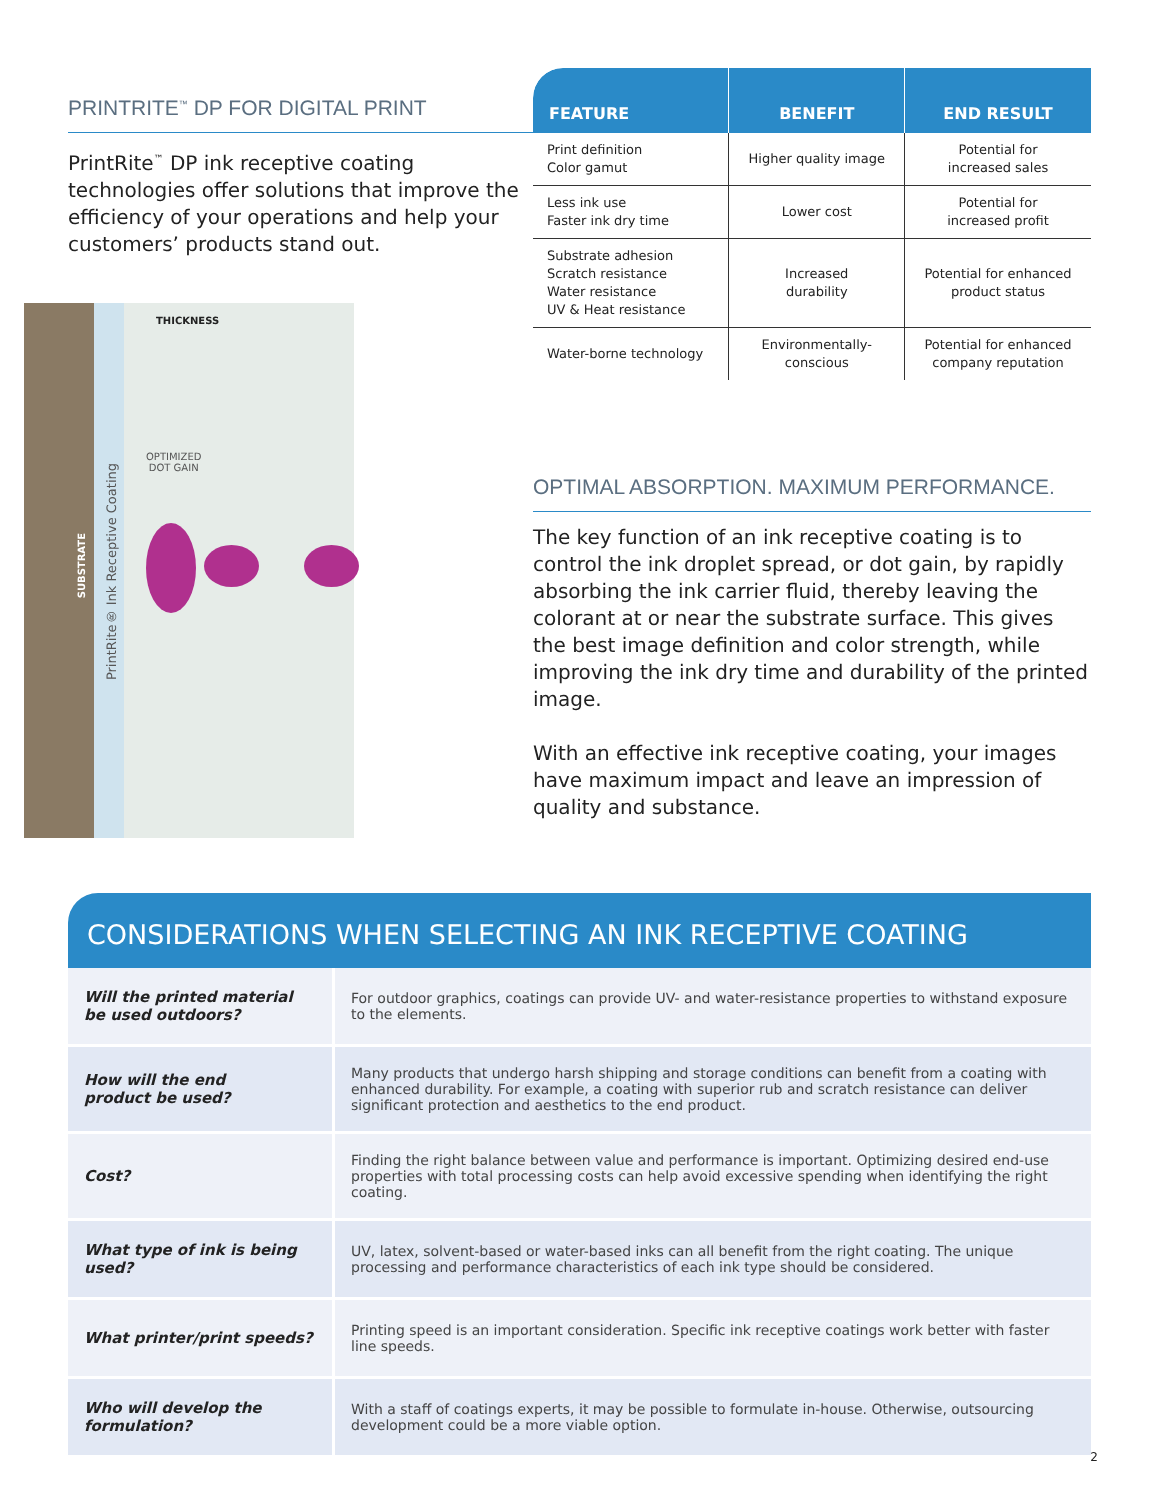PRINTRITE<sup>™</sup> DP FOR DIGITAL PRINT
PrintRite<sup>™</sup> DP ink receptive coating technologies offer solutions that improve the efficiency of your operations and help your customers’ products stand out.
THICKNESS
SUBSTRATE
PrintRite® Ink Receptive Coating
OPTIMIZED
DOT GAIN
| FEATURE | BENEFIT | END RESULT |
| --- | --- | --- |
| Print definition Color gamut | Higher quality image | Potential for increased sales |
| Less ink use Faster ink dry time | Lower cost | Potential for increased profit |
| Substrate adhesion Scratch resistance Water resistance UV & Heat resistance | Increased durability | Potential for enhanced product status |
| Water-borne technology | Environmentally- conscious | Potential for enhanced company reputation |
OPTIMAL ABSORPTION. MAXIMUM PERFORMANCE.
The key function of an ink receptive coating is to control the ink droplet spread, or dot gain, by rapidly absorbing the ink carrier fluid, thereby leaving the colorant at or near the substrate surface. This gives the best image definition and color strength, while improving the ink dry time and durability of the printed image.
With an effective ink receptive coating, your images have maximum impact and leave an impression of quality and substance.
CONSIDERATIONS WHEN SELECTING AN INK RECEPTIVE COATING
| Will the printed material be used outdoors? | For outdoor graphics, coatings can provide UV- and water-resistance properties to withstand exposure to the elements. |
| How will the end product be used? | Many products that undergo harsh shipping and storage conditions can benefit from a coating with enhanced durability. For example, a coating with superior rub and scratch resistance can deliver significant protection and aesthetics to the end product. |
| Cost? | Finding the right balance between value and performance is important. Optimizing desired end-use properties with total processing costs can help avoid excessive spending when identifying the right coating. |
| What type of ink is being used? | UV, latex, solvent-based or water-based inks can all benefit from the right coating. The unique processing and performance characteristics of each ink type should be considered. |
| What printer/print speeds? | Printing speed is an important consideration. Specific ink receptive coatings work better with faster line speeds. |
| Who will develop the formulation? | With a staff of coatings experts, it may be possible to formulate in-house. Otherwise, outsourcing development could be a more viable option. |
2